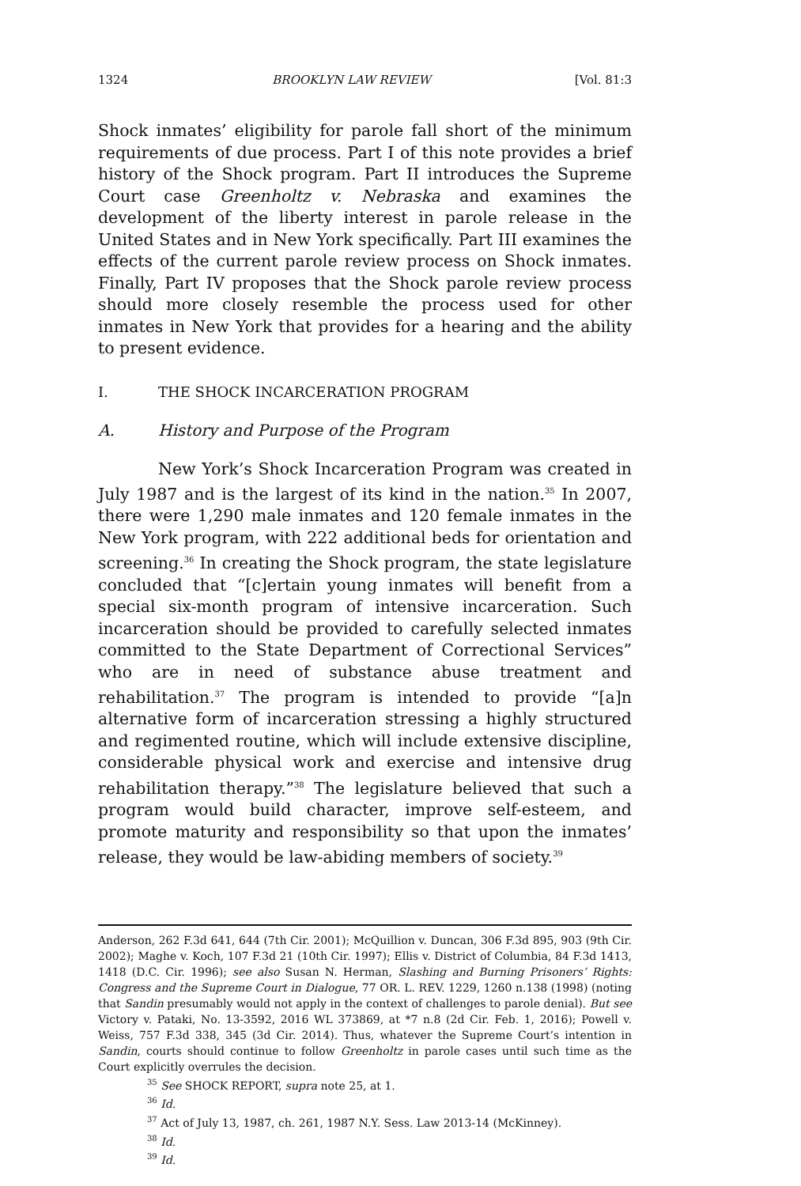1324 BROOKLYN LAW REVIEW [Vol. 81:3
Shock inmates’ eligibility for parole fall short of the minimum requirements of due process. Part I of this note provides a brief history of the Shock program. Part II introduces the Supreme Court case Greenholtz v. Nebraska and examines the development of the liberty interest in parole release in the United States and in New York specifically. Part III examines the effects of the current parole review process on Shock inmates. Finally, Part IV proposes that the Shock parole review process should more closely resemble the process used for other inmates in New York that provides for a hearing and the ability to present evidence.
I. THE SHOCK INCARCERATION PROGRAM
A. History and Purpose of the Program
New York’s Shock Incarceration Program was created in July 1987 and is the largest of its kind in the nation.<sup>35</sup> In 2007, there were 1,290 male inmates and 120 female inmates in the New York program, with 222 additional beds for orientation and screening.<sup>36</sup> In creating the Shock program, the state legislature concluded that “[c]ertain young inmates will benefit from a special six-month program of intensive incarceration. Such incarceration should be provided to carefully selected inmates committed to the State Department of Correctional Services” who are in need of substance abuse treatment and rehabilitation.<sup>37</sup> The program is intended to provide “[a]n alternative form of incarceration stressing a highly structured and regimented routine, which will include extensive discipline, considerable physical work and exercise and intensive drug rehabilitation therapy.”<sup>38</sup> The legislature believed that such a program would build character, improve self-esteem, and promote maturity and responsibility so that upon the inmates’ release, they would be law-abiding members of society.<sup>39</sup>
Anderson, 262 F.3d 641, 644 (7th Cir. 2001); McQuillion v. Duncan, 306 F.3d 895, 903 (9th Cir. 2002); Maghe v. Koch, 107 F.3d 21 (10th Cir. 1997); Ellis v. District of Columbia, 84 F.3d 1413, 1418 (D.C. Cir. 1996); see also Susan N. Herman, Slashing and Burning Prisoners’ Rights: Congress and the Supreme Court in Dialogue, 77 OR. L. REV. 1229, 1260 n.138 (1998) (noting that Sandin presumably would not apply in the context of challenges to parole denial). But see Victory v. Pataki, No. 13-3592, 2016 WL 373869, at *7 n.8 (2d Cir. Feb. 1, 2016); Powell v. Weiss, 757 F.3d 338, 345 (3d Cir. 2014). Thus, whatever the Supreme Court’s intention in Sandin, courts should continue to follow Greenholtz in parole cases until such time as the Court explicitly overrules the decision.
<sup>35</sup> See SHOCK REPORT, supra note 25, at 1.
<sup>36</sup> Id.
<sup>37</sup> Act of July 13, 1987, ch. 261, 1987 N.Y. Sess. Law 2013-14 (McKinney).
<sup>38</sup> Id.
<sup>39</sup> Id.